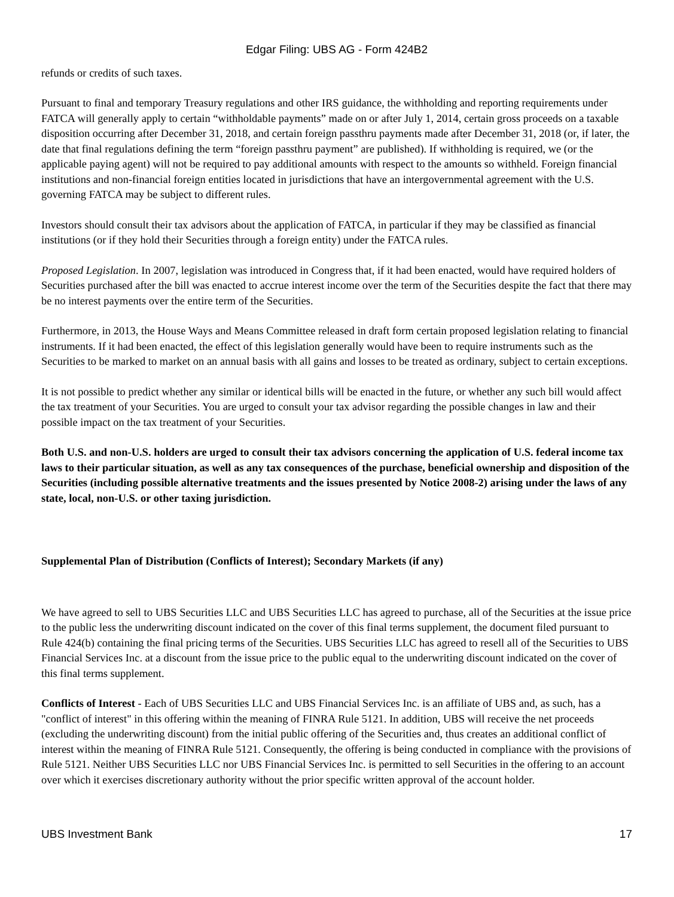Edgar Filing: UBS AG - Form 424B2
refunds or credits of such taxes.
Pursuant to final and temporary Treasury regulations and other IRS guidance, the withholding and reporting requirements under FATCA will generally apply to certain “withholdable payments” made on or after July 1, 2014, certain gross proceeds on a taxable disposition occurring after December 31, 2018, and certain foreign passthru payments made after December 31, 2018 (or, if later, the date that final regulations defining the term “foreign passthru payment” are published). If withholding is required, we (or the applicable paying agent) will not be required to pay additional amounts with respect to the amounts so withheld. Foreign financial institutions and non-financial foreign entities located in jurisdictions that have an intergovernmental agreement with the U.S. governing FATCA may be subject to different rules.
Investors should consult their tax advisors about the application of FATCA, in particular if they may be classified as financial institutions (or if they hold their Securities through a foreign entity) under the FATCA rules.
Proposed Legislation. In 2007, legislation was introduced in Congress that, if it had been enacted, would have required holders of Securities purchased after the bill was enacted to accrue interest income over the term of the Securities despite the fact that there may be no interest payments over the entire term of the Securities.
Furthermore, in 2013, the House Ways and Means Committee released in draft form certain proposed legislation relating to financial instruments. If it had been enacted, the effect of this legislation generally would have been to require instruments such as the Securities to be marked to market on an annual basis with all gains and losses to be treated as ordinary, subject to certain exceptions.
It is not possible to predict whether any similar or identical bills will be enacted in the future, or whether any such bill would affect the tax treatment of your Securities. You are urged to consult your tax advisor regarding the possible changes in law and their possible impact on the tax treatment of your Securities.
Both U.S. and non-U.S. holders are urged to consult their tax advisors concerning the application of U.S. federal income tax laws to their particular situation, as well as any tax consequences of the purchase, beneficial ownership and disposition of the Securities (including possible alternative treatments and the issues presented by Notice 2008-2) arising under the laws of any state, local, non-U.S. or other taxing jurisdiction.
Supplemental Plan of Distribution (Conflicts of Interest); Secondary Markets (if any)
We have agreed to sell to UBS Securities LLC and UBS Securities LLC has agreed to purchase, all of the Securities at the issue price to the public less the underwriting discount indicated on the cover of this final terms supplement, the document filed pursuant to Rule 424(b) containing the final pricing terms of the Securities. UBS Securities LLC has agreed to resell all of the Securities to UBS Financial Services Inc. at a discount from the issue price to the public equal to the underwriting discount indicated on the cover of this final terms supplement.
Conflicts of Interest - Each of UBS Securities LLC and UBS Financial Services Inc. is an affiliate of UBS and, as such, has a "conflict of interest" in this offering within the meaning of FINRA Rule 5121. In addition, UBS will receive the net proceeds (excluding the underwriting discount) from the initial public offering of the Securities and, thus creates an additional conflict of interest within the meaning of FINRA Rule 5121. Consequently, the offering is being conducted in compliance with the provisions of Rule 5121. Neither UBS Securities LLC nor UBS Financial Services Inc. is permitted to sell Securities in the offering to an account over which it exercises discretionary authority without the prior specific written approval of the account holder.
UBS Investment Bank 17